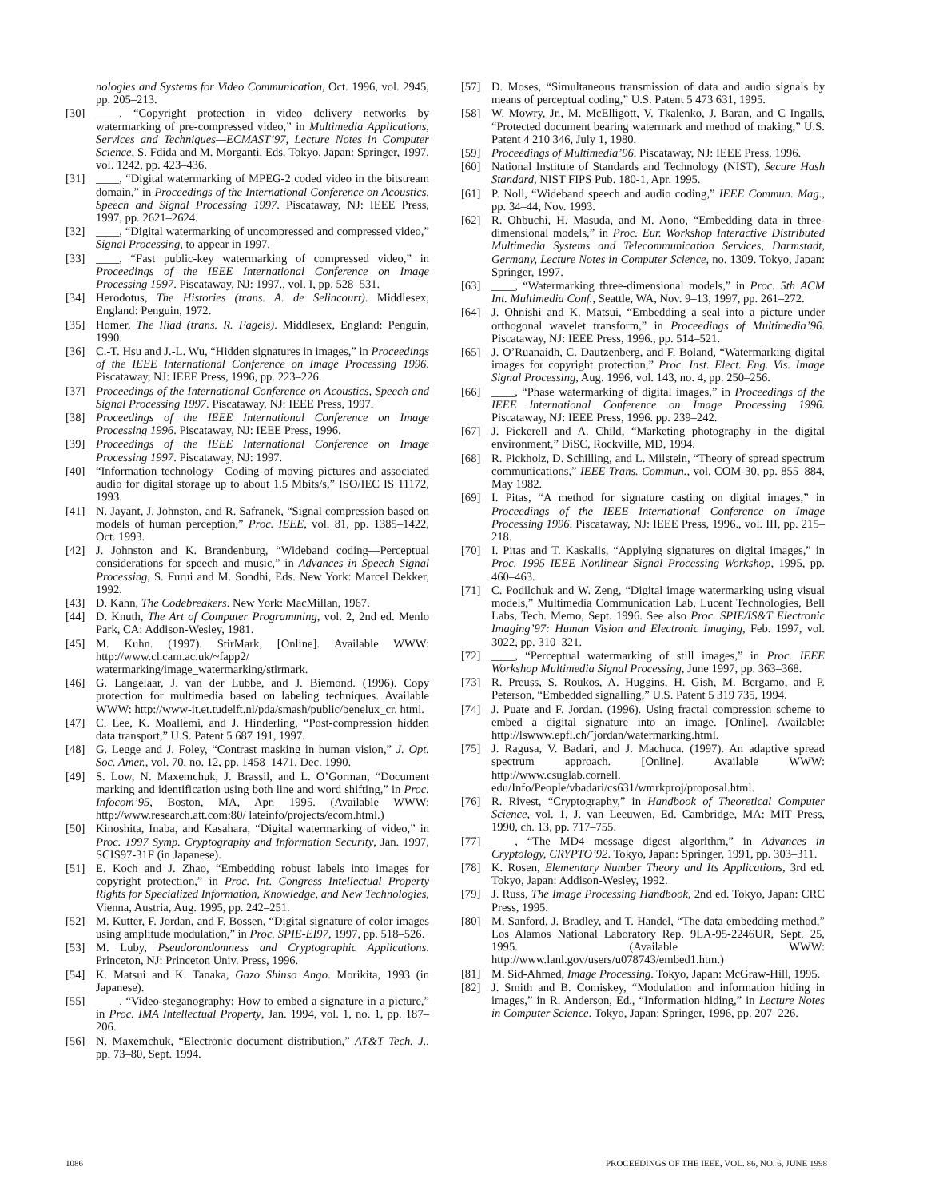nologies and Systems for Video Communication, Oct. 1996, vol. 2945, pp. 205–213.
[30] ____, “Copyright protection in video delivery networks by watermarking of pre-compressed video,” in Multimedia Applications, Services and Techniques—ECMAST’97, Lecture Notes in Computer Science, S. Fdida and M. Morganti, Eds. Tokyo, Japan: Springer, 1997, vol. 1242, pp. 423–436.
[31] ____, “Digital watermarking of MPEG-2 coded video in the bitstream domain,” in Proceedings of the International Conference on Acoustics, Speech and Signal Processing 1997. Piscataway, NJ: IEEE Press, 1997, pp. 2621–2624.
[32] ____, “Digital watermarking of uncompressed and compressed video,” Signal Processing, to appear in 1997.
[33] ____, “Fast public-key watermarking of compressed video,” in Proceedings of the IEEE International Conference on Image Processing 1997. Piscataway, NJ: 1997., vol. I, pp. 528–531.
[34] Herodotus, The Histories (trans. A. de Selincourt). Middlesex, England: Penguin, 1972.
[35] Homer, The Iliad (trans. R. Fagels). Middlesex, England: Penguin, 1990.
[36] C.-T. Hsu and J.-L. Wu, “Hidden signatures in images,” in Proceedings of the IEEE International Conference on Image Processing 1996. Piscataway, NJ: IEEE Press, 1996, pp. 223–226.
[37] Proceedings of the International Conference on Acoustics, Speech and Signal Processing 1997. Piscataway, NJ: IEEE Press, 1997.
[38] Proceedings of the IEEE International Conference on Image Processing 1996. Piscataway, NJ: IEEE Press, 1996.
[39] Proceedings of the IEEE International Conference on Image Processing 1997. Piscataway, NJ: 1997.
[40] “Information technology—Coding of moving pictures and associated audio for digital storage up to about 1.5 Mbits/s,” ISO/IEC IS 11172, 1993.
[41] N. Jayant, J. Johnston, and R. Safranek, “Signal compression based on models of human perception,” Proc. IEEE, vol. 81, pp. 1385–1422, Oct. 1993.
[42] J. Johnston and K. Brandenburg, “Wideband coding—Perceptual considerations for speech and music,” in Advances in Speech Signal Processing, S. Furui and M. Sondhi, Eds. New York: Marcel Dekker, 1992.
[43] D. Kahn, The Codebreakers. New York: MacMillan, 1967.
[44] D. Knuth, The Art of Computer Programming, vol. 2, 2nd ed. Menlo Park, CA: Addison-Wesley, 1981.
[45] M. Kuhn. (1997). StirMark, [Online]. Available WWW: http://www.cl.cam.ac.uk/~fapp2/ watermarking/image_watermarking/stirmark.
[46] G. Langelaar, J. van der Lubbe, and J. Biemond. (1996). Copy protection for multimedia based on labeling techniques. Available WWW: http://www-it.et.tudelft.nl/pda/smash/public/benelux_cr. html.
[47] C. Lee, K. Moallemi, and J. Hinderling, “Post-compression hidden data transport,” U.S. Patent 5 687 191, 1997.
[48] G. Legge and J. Foley, “Contrast masking in human vision,” J. Opt. Soc. Amer., vol. 70, no. 12, pp. 1458–1471, Dec. 1990.
[49] S. Low, N. Maxemchuk, J. Brassil, and L. O’Gorman, “Document marking and identification using both line and word shifting,” in Proc. Infocom’95, Boston, MA, Apr. 1995. (Available WWW: http://www.research.att.com:80/ lateinfo/projects/ecom.html.)
[50] Kinoshita, Inaba, and Kasahara, “Digital watermarking of video,” in Proc. 1997 Symp. Cryptography and Information Security, Jan. 1997, SCIS97-31F (in Japanese).
[51] E. Koch and J. Zhao, “Embedding robust labels into images for copyright protection,” in Proc. Int. Congress Intellectual Property Rights for Specialized Information, Knowledge, and New Technologies, Vienna, Austria, Aug. 1995, pp. 242–251.
[52] M. Kutter, F. Jordan, and F. Bossen, “Digital signature of color images using amplitude modulation,” in Proc. SPIE-EI97, 1997, pp. 518–526.
[53] M. Luby, Pseudorandomness and Cryptographic Applications. Princeton, NJ: Princeton Univ. Press, 1996.
[54] K. Matsui and K. Tanaka, Gazo Shinso Ango. Morikita, 1993 (in Japanese).
[55] ____, “Video-steganography: How to embed a signature in a picture,” in Proc. IMA Intellectual Property, Jan. 1994, vol. 1, no. 1, pp. 187–206.
[56] N. Maxemchuk, “Electronic document distribution,” AT&T Tech. J., pp. 73–80, Sept. 1994.
[57] D. Moses, “Simultaneous transmission of data and audio signals by means of perceptual coding,” U.S. Patent 5 473 631, 1995.
[58] W. Mowry, Jr., M. McElligott, V. Tkalenko, J. Baran, and C Ingalls, “Protected document bearing watermark and method of making,” U.S. Patent 4 210 346, July 1, 1980.
[59] Proceedings of Multimedia’96. Piscataway, NJ: IEEE Press, 1996.
[60] National Institute of Standards and Technology (NIST), Secure Hash Standard, NIST FIPS Pub. 180-1, Apr. 1995.
[61] P. Noll, “Wideband speech and audio coding,” IEEE Commun. Mag., pp. 34–44, Nov. 1993.
[62] R. Ohbuchi, H. Masuda, and M. Aono, “Embedding data in three-dimensional models,” in Proc. Eur. Workshop Interactive Distributed Multimedia Systems and Telecommunication Services, Darmstadt, Germany, Lecture Notes in Computer Science, no. 1309. Tokyo, Japan: Springer, 1997.
[63] ____, “Watermarking three-dimensional models,” in Proc. 5th ACM Int. Multimedia Conf., Seattle, WA, Nov. 9–13, 1997, pp. 261–272.
[64] J. Ohnishi and K. Matsui, “Embedding a seal into a picture under orthogonal wavelet transform,” in Proceedings of Multimedia’96. Piscataway, NJ: IEEE Press, 1996., pp. 514–521.
[65] J. O’Ruanaidh, C. Dautzenberg, and F. Boland, “Watermarking digital images for copyright protection,” Proc. Inst. Elect. Eng. Vis. Image Signal Processing, Aug. 1996, vol. 143, no. 4, pp. 250–256.
[66] ____, “Phase watermarking of digital images,” in Proceedings of the IEEE International Conference on Image Processing 1996. Piscataway, NJ: IEEE Press, 1996. pp. 239–242.
[67] J. Pickerell and A. Child, “Marketing photography in the digital environment,” DiSC, Rockville, MD, 1994.
[68] R. Pickholz, D. Schilling, and L. Milstein, “Theory of spread spectrum communications,” IEEE Trans. Commun., vol. COM-30, pp. 855–884, May 1982.
[69] I. Pitas, “A method for signature casting on digital images,” in Proceedings of the IEEE International Conference on Image Processing 1996. Piscataway, NJ: IEEE Press, 1996., vol. III, pp. 215–218.
[70] I. Pitas and T. Kaskalis, “Applying signatures on digital images,” in Proc. 1995 IEEE Nonlinear Signal Processing Workshop, 1995, pp. 460–463.
[71] C. Podilchuk and W. Zeng, “Digital image watermarking using visual models,” Multimedia Communication Lab, Lucent Technologies, Bell Labs, Tech. Memo, Sept. 1996. See also Proc. SPIE/IS&T Electronic Imaging’97: Human Vision and Electronic Imaging, Feb. 1997, vol. 3022, pp. 310–321.
[72] ____, “Perceptual watermarking of still images,” in Proc. IEEE Workshop Multimedia Signal Processing, June 1997, pp. 363–368.
[73] R. Preuss, S. Roukos, A. Huggins, H. Gish, M. Bergamo, and P. Peterson, “Embedded signalling,” U.S. Patent 5 319 735, 1994.
[74] J. Puate and F. Jordan. (1996). Using fractal compression scheme to embed a digital signature into an image. [Online]. Available: http://lswww.epfl.ch/˜jordan/watermarking.html.
[75] J. Ragusa, V. Badari, and J. Machuca. (1997). An adaptive spread spectrum approach. [Online]. Available WWW: http://www.csuglab.cornell. edu/Info/People/vbadari/cs631/wmrkproj/proposal.html.
[76] R. Rivest, “Cryptography,” in Handbook of Theoretical Computer Science, vol. 1, J. van Leeuwen, Ed. Cambridge, MA: MIT Press, 1990, ch. 13, pp. 717–755.
[77] ____, “The MD4 message digest algorithm,” in Advances in Cryptology, CRYPTO’92. Tokyo, Japan: Springer, 1991, pp. 303–311.
[78] K. Rosen, Elementary Number Theory and Its Applications, 3rd ed. Tokyo, Japan: Addison-Wesley, 1992.
[79] J. Russ, The Image Processing Handbook, 2nd ed. Tokyo, Japan: CRC Press, 1995.
[80] M. Sanford, J. Bradley, and T. Handel, “The data embedding method,” Los Alamos National Laboratory Rep. 9LA-95-2246UR, Sept. 25, 1995. (Available WWW: http://www.lanl.gov/users/u078743/embed1.htm.)
[81] M. Sid-Ahmed, Image Processing. Tokyo, Japan: McGraw-Hill, 1995.
[82] J. Smith and B. Comiskey, “Modulation and information hiding in images,” in R. Anderson, Ed., “Information hiding,” in Lecture Notes in Computer Science. Tokyo, Japan: Springer, 1996, pp. 207–226.
1086 PROCEEDINGS OF THE IEEE, VOL. 86, NO. 6, JUNE 1998